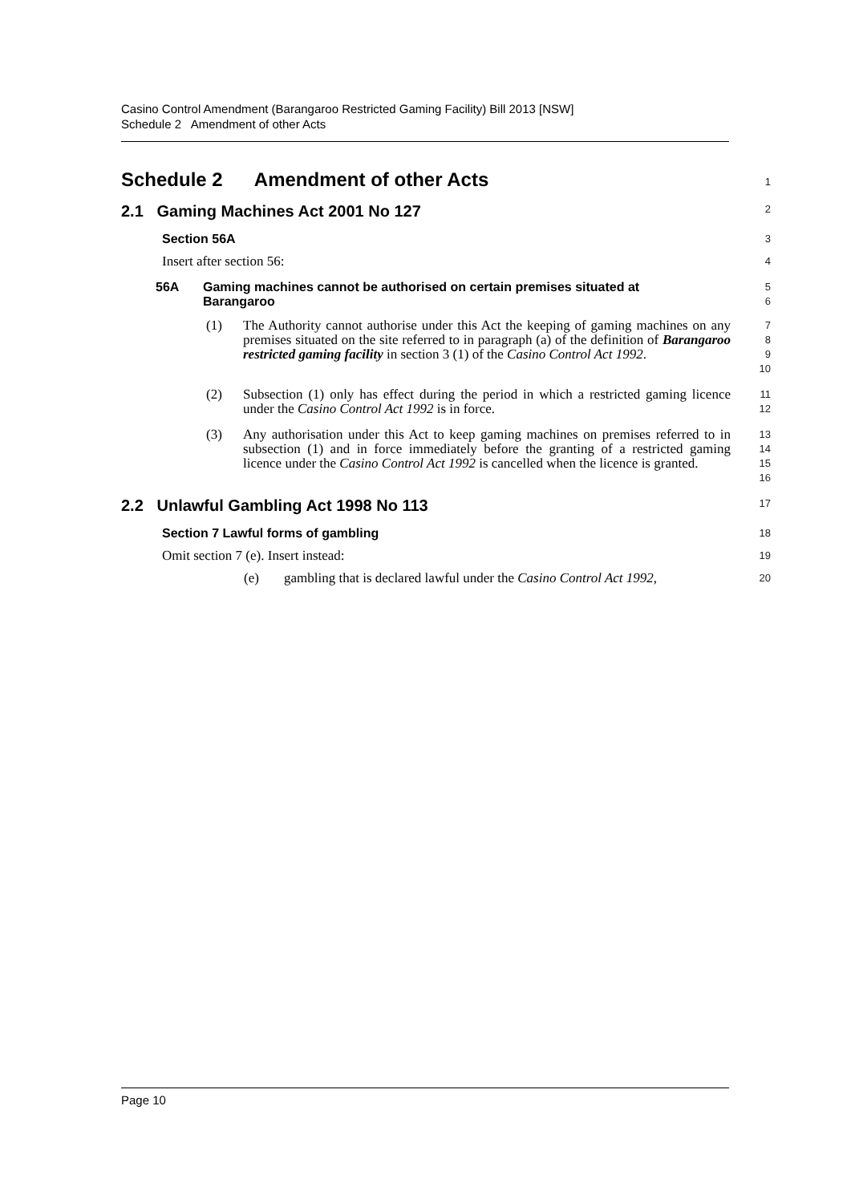Casino Control Amendment (Barangaroo Restricted Gaming Facility) Bill 2013 [NSW]
Schedule 2 Amendment of other Acts
Schedule 2 Amendment of other Acts
1
2.1 Gaming Machines Act 2001 No 127
2
Section 56A
3
Insert after section 56:
4
56A Gaming machines cannot be authorised on certain premises situated at Barangaroo
5
6
(1) The Authority cannot authorise under this Act the keeping of gaming machines on any premises situated on the site referred to in paragraph (a) of the definition of Barangaroo restricted gaming facility in section 3 (1) of the Casino Control Act 1992.
7
8
9
10
(2) Subsection (1) only has effect during the period in which a restricted gaming licence under the Casino Control Act 1992 is in force.
11
12
(3) Any authorisation under this Act to keep gaming machines on premises referred to in subsection (1) and in force immediately before the granting of a restricted gaming licence under the Casino Control Act 1992 is cancelled when the licence is granted.
13
14
15
16
2.2 Unlawful Gambling Act 1998 No 113
17
Section 7 Lawful forms of gambling
18
Omit section 7 (e). Insert instead:
19
(e) gambling that is declared lawful under the Casino Control Act 1992,
20
Page 10